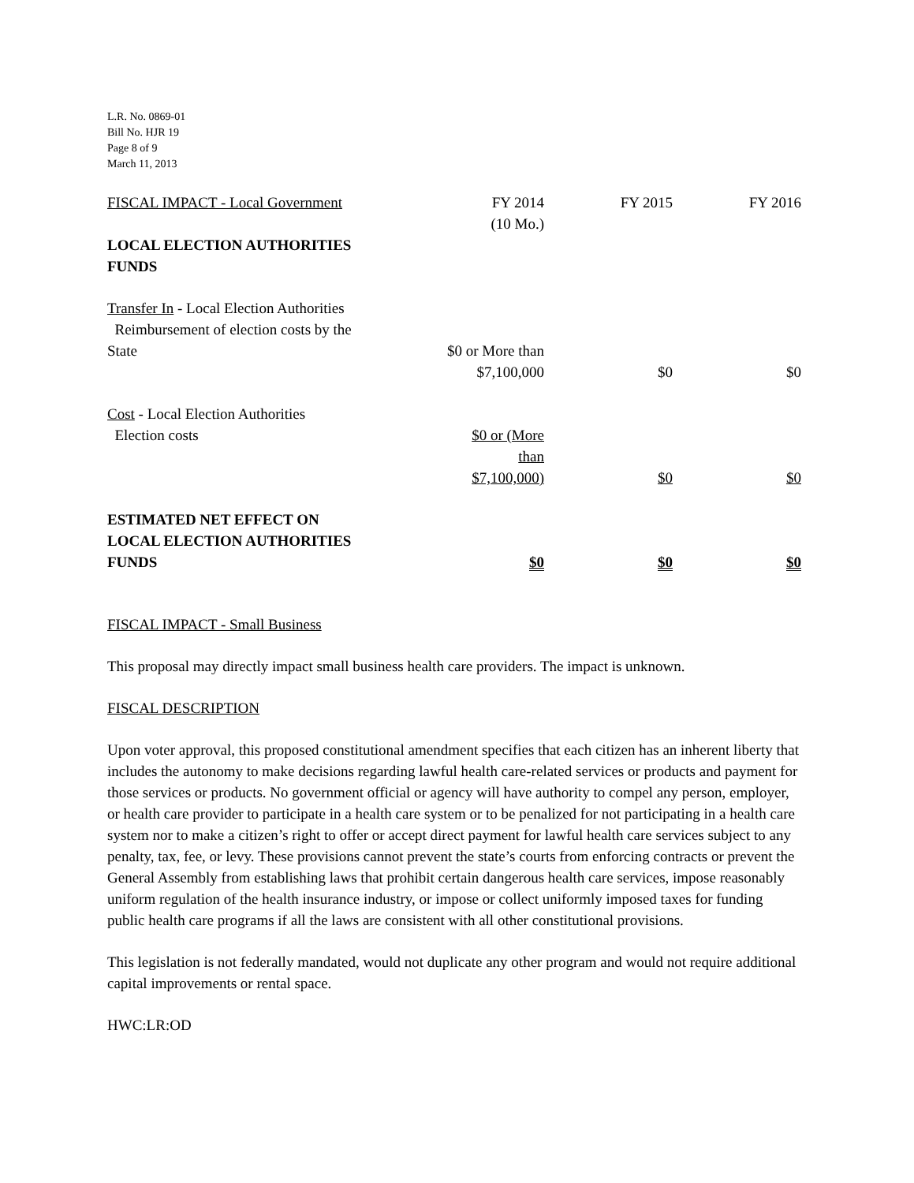L.R. No. 0869-01
Bill No. HJR 19
Page 8 of 9
March 11, 2013
| FISCAL IMPACT - Local Government | FY 2014 (10 Mo.) | FY 2015 | FY 2016 |
| LOCAL ELECTION AUTHORITIES FUNDS | | | |
| Transfer In - Local Election Authorities Reimbursement of election costs by the State | $0 or More than $7,100,000 | $0 | $0 |
| Cost - Local Election Authorities Election costs | $0 or (More than $7,100,000) | $0 | $0 |
| ESTIMATED NET EFFECT ON LOCAL ELECTION AUTHORITIES FUNDS | $0 | $0 | $0 |
FISCAL IMPACT - Small Business
This proposal may directly impact small business health care providers. The impact is unknown.
FISCAL DESCRIPTION
Upon voter approval, this proposed constitutional amendment specifies that each citizen has an inherent liberty that includes the autonomy to make decisions regarding lawful health care-related services or products and payment for those services or products. No government official or agency will have authority to compel any person, employer, or health care provider to participate in a health care system or to be penalized for not participating in a health care system nor to make a citizen’s right to offer or accept direct payment for lawful health care services subject to any penalty, tax, fee, or levy. These provisions cannot prevent the state’s courts from enforcing contracts or prevent the General Assembly from establishing laws that prohibit certain dangerous health care services, impose reasonably uniform regulation of the health insurance industry, or impose or collect uniformly imposed taxes for funding public health care programs if all the laws are consistent with all other constitutional provisions.
This legislation is not federally mandated, would not duplicate any other program and would not require additional capital improvements or rental space.
HWC:LR:OD